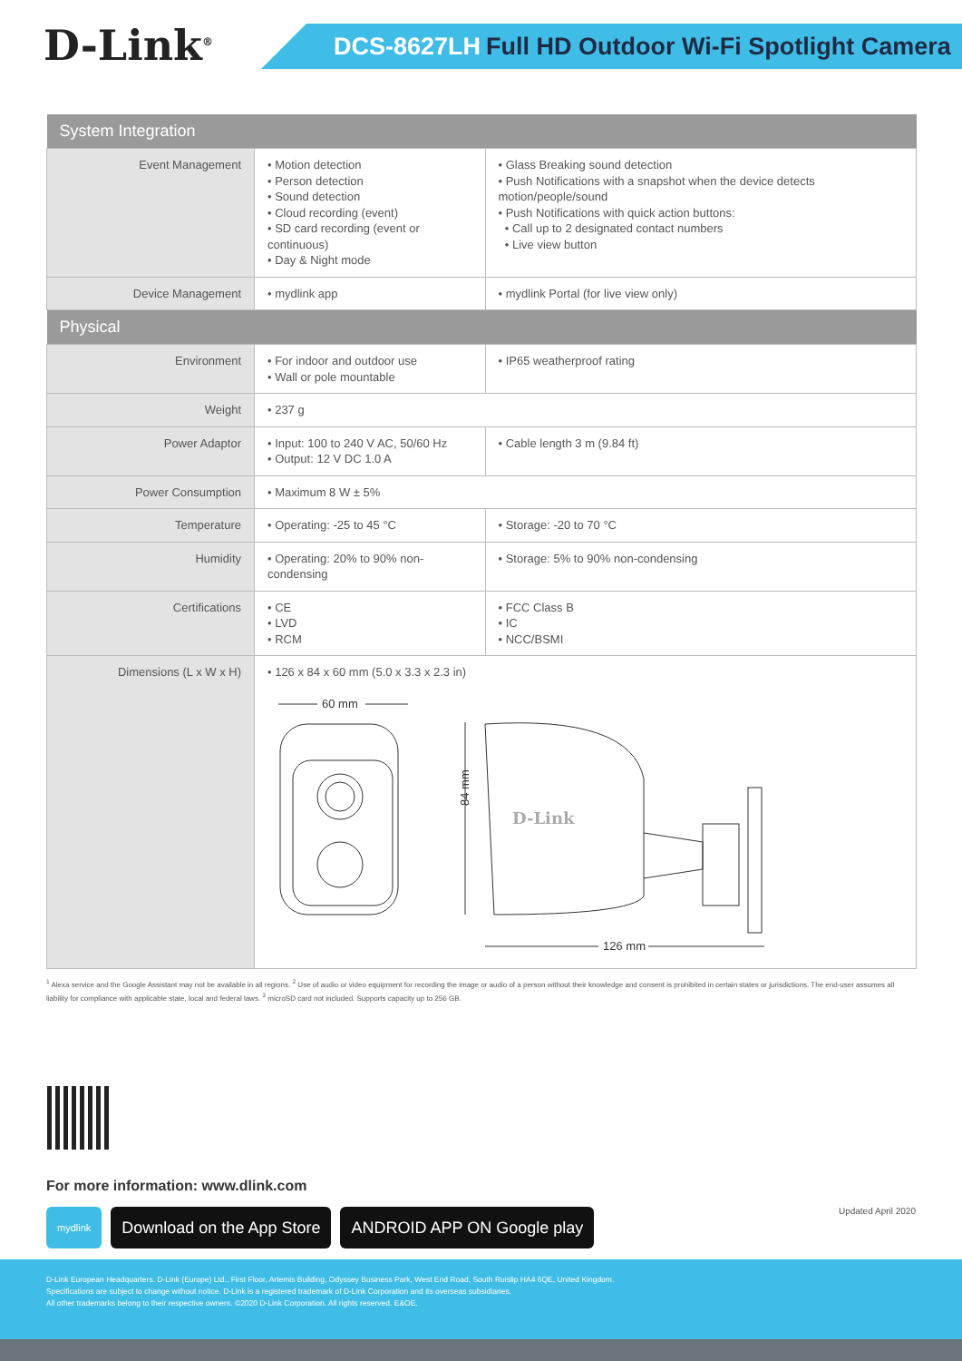D-Link<sup>®</sup>
DCS-8627LH Full HD Outdoor Wi-Fi Spotlight Camera
| System Integration | | |
| --- | --- | --- |
| Event Management | • Motion detection • Person detection • Sound detection • Cloud recording (event) • SD card recording (event or continuous) • Day & Night mode | • Glass Breaking sound detection • Push Notifications with a snapshot when the device detects motion/people/sound • Push Notifications with quick action buttons: • Call up to 2 designated contact numbers • Live view button |
| Device Management | • mydlink app | • mydlink Portal (for live view only) |
| Physical | | |
| Environment | • For indoor and outdoor use • Wall or pole mountable | • IP65 weatherproof rating |
| Weight | • 237 g | |
| Power Adaptor | • Input: 100 to 240 V AC, 50/60 Hz • Output: 12 V DC 1.0 A | • Cable length 3 m (9.84 ft) |
| Power Consumption | • Maximum 8 W ± 5% | |
| Temperature | • Operating: -25 to 45 °C | • Storage: -20 to 70 °C |
| Humidity | • Operating: 20% to 90% non-condensing | • Storage: 5% to 90% non-condensing |
| Certifications | • CE • LVD • RCM | • FCC Class B • IC • NCC/BSMI |
| Dimensions (L x W x H) | • 126 x 84 x 60 mm (5.0 x 3.3 x 2.3 in) 60 mm 84 mm D-Link 126 mm | |
<sup>1</sup> Alexa service and the Google Assistant may not be available in all regions. <sup>2</sup> Use of audio or video equipment for recording the image or audio of a person without their knowledge and consent is prohibited in certain states or jurisdictions. The end-user assumes all liability for compliance with applicable state, local and federal laws. <sup>3</sup> microSD card not included. Supports capacity up to 256 GB.
For more information: www.dlink.com
mydlink
Download on the App Store ANDROID APP ON Google play
Updated April 2020
D-Link European Headquarters. D-Link (Europe) Ltd., First Floor, Artemis Building, Odyssey Business Park, West End Road, South Ruislip HA4 6QE, United Kingdom.
Specifications are subject to change without notice. D-Link is a registered trademark of D-Link Corporation and its overseas subsidiaries.
All other trademarks belong to their respective owners. ©2020 D-Link Corporation. All rights reserved. E&OE.